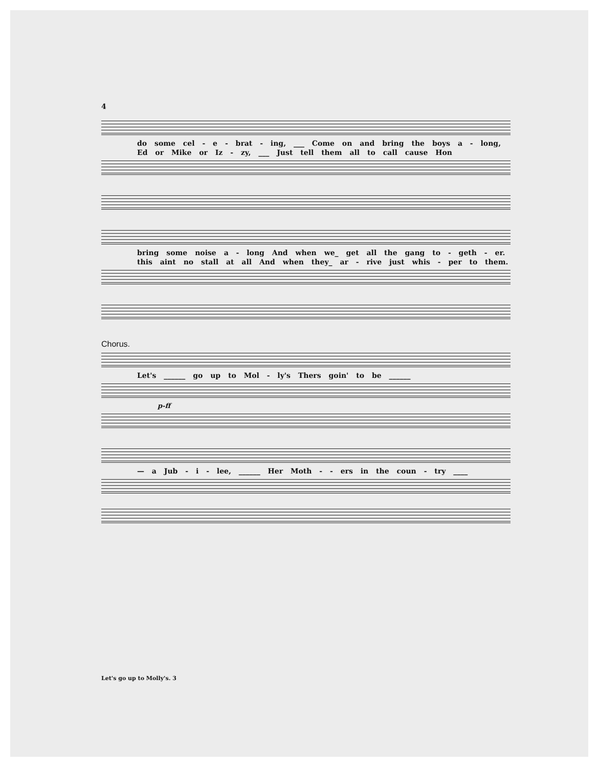4
do some cel - e - brat - ing, ___ Come on and bring the boys a - long,
Ed or Mike or Iz - zy, ___ Just tell them all to call cause Hon
bring some noise a - long And when we_ get all the gang to - geth - er.
this aint no stall at all And when they_ ar - rive just whis - per to them.
Chorus.
Let's ______ go up to Mol - ly's Thers goin' to be ______
p-ff
— a Jub - i - lee, ______ Her Moth - - ers in the coun - try ____
Let's go up to Molly's. 3